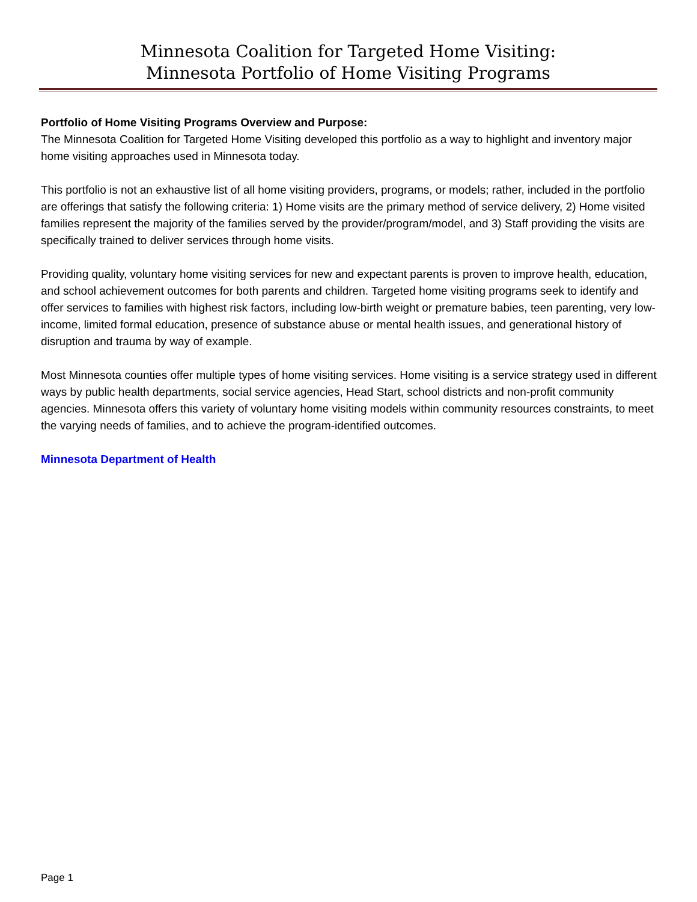Minnesota Coalition for Targeted Home Visiting:
Minnesota Portfolio of Home Visiting Programs
Portfolio of Home Visiting Programs Overview and Purpose:
The Minnesota Coalition for Targeted Home Visiting developed this portfolio as a way to highlight and inventory major home visiting approaches used in Minnesota today.
This portfolio is not an exhaustive list of all home visiting providers, programs, or models; rather, included in the portfolio are offerings that satisfy the following criteria: 1) Home visits are the primary method of service delivery, 2) Home visited families represent the majority of the families served by the provider/program/model, and 3) Staff providing the visits are specifically trained to deliver services through home visits.
Providing quality, voluntary home visiting services for new and expectant parents is proven to improve health, education, and school achievement outcomes for both parents and children. Targeted home visiting programs seek to identify and offer services to families with highest risk factors, including low-birth weight or premature babies, teen parenting, very low-income, limited formal education, presence of substance abuse or mental health issues, and generational history of disruption and trauma by way of example.
Most Minnesota counties offer multiple types of home visiting services. Home visiting is a service strategy used in different ways by public health departments, social service agencies, Head Start, school districts and non-profit community agencies. Minnesota offers this variety of voluntary home visiting models within community resources constraints, to meet the varying needs of families, and to achieve the program-identified outcomes.
Minnesota Department of Health
Page 1